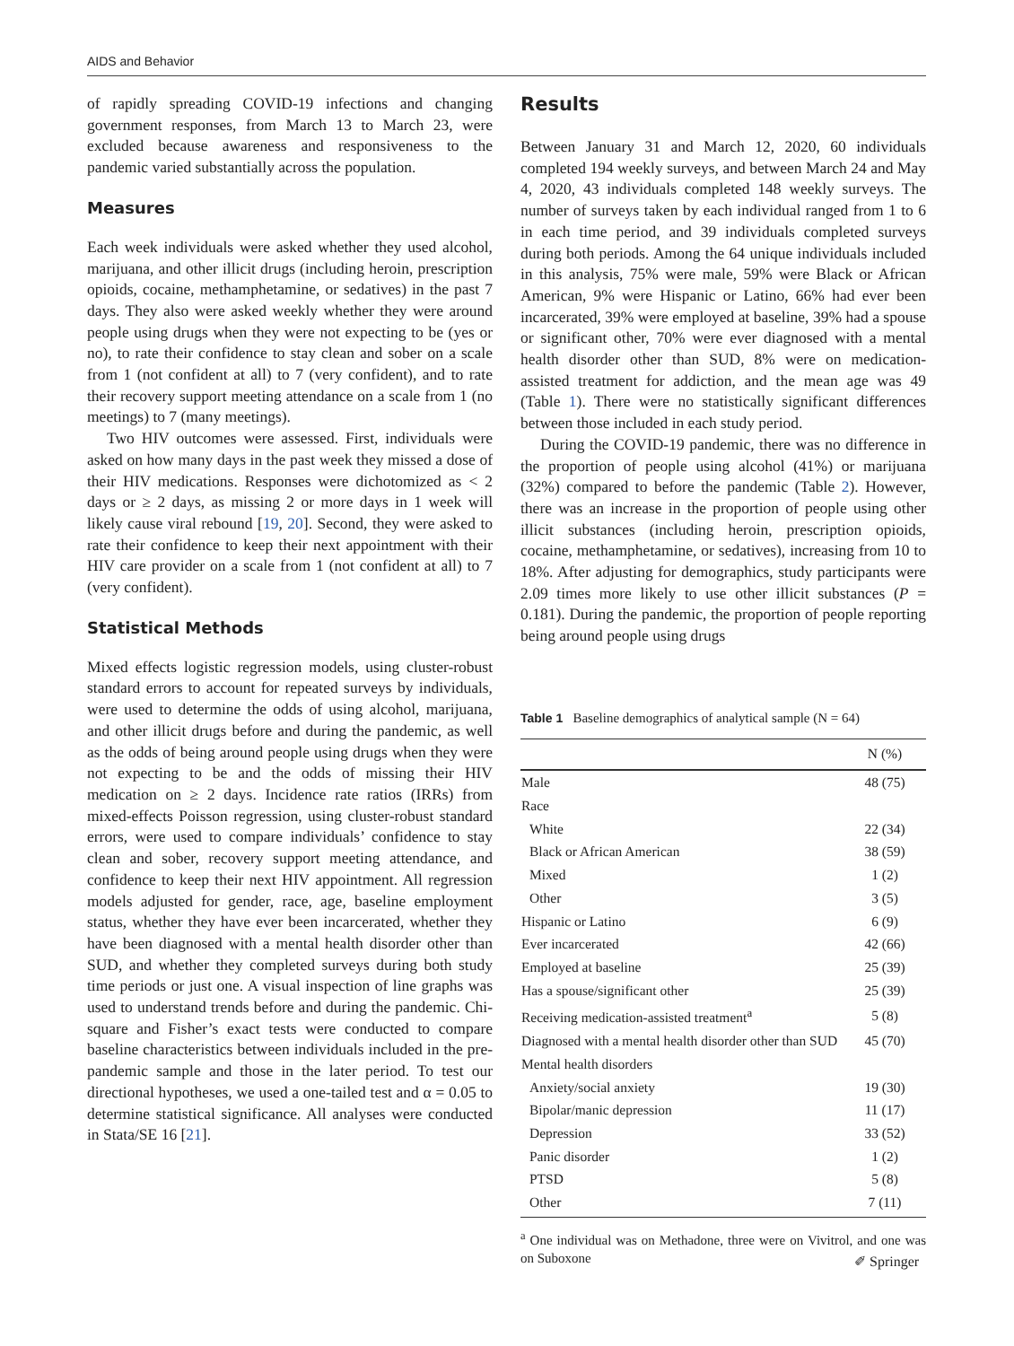AIDS and Behavior
of rapidly spreading COVID-19 infections and changing government responses, from March 13 to March 23, were excluded because awareness and responsiveness to the pandemic varied substantially across the population.
Measures
Each week individuals were asked whether they used alcohol, marijuana, and other illicit drugs (including heroin, prescription opioids, cocaine, methamphetamine, or sedatives) in the past 7 days. They also were asked weekly whether they were around people using drugs when they were not expecting to be (yes or no), to rate their confidence to stay clean and sober on a scale from 1 (not confident at all) to 7 (very confident), and to rate their recovery support meeting attendance on a scale from 1 (no meetings) to 7 (many meetings).
Two HIV outcomes were assessed. First, individuals were asked on how many days in the past week they missed a dose of their HIV medications. Responses were dichotomized as < 2 days or ≥ 2 days, as missing 2 or more days in 1 week will likely cause viral rebound [19, 20]. Second, they were asked to rate their confidence to keep their next appointment with their HIV care provider on a scale from 1 (not confident at all) to 7 (very confident).
Statistical Methods
Mixed effects logistic regression models, using cluster-robust standard errors to account for repeated surveys by individuals, were used to determine the odds of using alcohol, marijuana, and other illicit drugs before and during the pandemic, as well as the odds of being around people using drugs when they were not expecting to be and the odds of missing their HIV medication on ≥ 2 days. Incidence rate ratios (IRRs) from mixed-effects Poisson regression, using cluster-robust standard errors, were used to compare individuals’ confidence to stay clean and sober, recovery support meeting attendance, and confidence to keep their next HIV appointment. All regression models adjusted for gender, race, age, baseline employment status, whether they have ever been incarcerated, whether they have been diagnosed with a mental health disorder other than SUD, and whether they completed surveys during both study time periods or just one. A visual inspection of line graphs was used to understand trends before and during the pandemic. Chi-square and Fisher’s exact tests were conducted to compare baseline characteristics between individuals included in the pre-pandemic sample and those in the later period. To test our directional hypotheses, we used a one-tailed test and α = 0.05 to determine statistical significance. All analyses were conducted in Stata/SE 16 [21].
Results
Between January 31 and March 12, 2020, 60 individuals completed 194 weekly surveys, and between March 24 and May 4, 2020, 43 individuals completed 148 weekly surveys. The number of surveys taken by each individual ranged from 1 to 6 in each time period, and 39 individuals completed surveys during both periods. Among the 64 unique individuals included in this analysis, 75% were male, 59% were Black or African American, 9% were Hispanic or Latino, 66% had ever been incarcerated, 39% were employed at baseline, 39% had a spouse or significant other, 70% were ever diagnosed with a mental health disorder other than SUD, 8% were on medication-assisted treatment for addiction, and the mean age was 49 (Table 1). There were no statistically significant differences between those included in each study period.
During the COVID-19 pandemic, there was no difference in the proportion of people using alcohol (41%) or marijuana (32%) compared to before the pandemic (Table 2). However, there was an increase in the proportion of people using other illicit substances (including heroin, prescription opioids, cocaine, methamphetamine, or sedatives), increasing from 10 to 18%. After adjusting for demographics, study participants were 2.09 times more likely to use other illicit substances (P = 0.181). During the pandemic, the proportion of people reporting being around people using drugs
Table 1 Baseline demographics of analytical sample (N = 64)
| | N (%) |
| --- | --- |
| Male | 48 (75) |
| Race | |
| White | 22 (34) |
| Black or African American | 38 (59) |
| Mixed | 1 (2) |
| Other | 3 (5) |
| Hispanic or Latino | 6 (9) |
| Ever incarcerated | 42 (66) |
| Employed at baseline | 25 (39) |
| Has a spouse/significant other | 25 (39) |
| Receiving medication-assisted treatment<sup>a</sup> | 5 (8) |
| Diagnosed with a mental health disorder other than SUD | 45 (70) |
| Mental health disorders | |
| Anxiety/social anxiety | 19 (30) |
| Bipolar/manic depression | 11 (17) |
| Depression | 33 (52) |
| Panic disorder | 1 (2) |
| PTSD | 5 (8) |
| Other | 7 (11) |
<sup>a</sup> One individual was on Methadone, three were on Vivitrol, and one was on Suboxone
✐ Springer